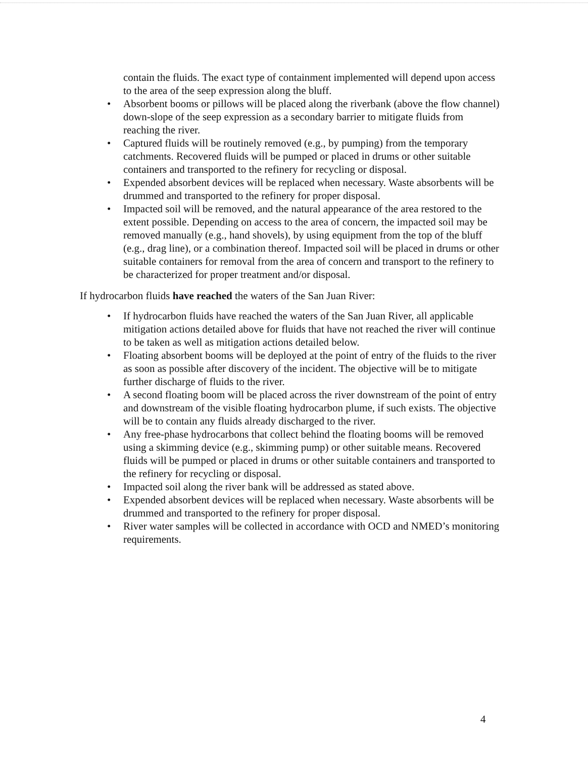contain the fluids. The exact type of containment implemented will depend upon access to the area of the seep expression along the bluff.
• Absorbent booms or pillows will be placed along the riverbank (above the flow channel) down-slope of the seep expression as a secondary barrier to mitigate fluids from reaching the river.
• Captured fluids will be routinely removed (e.g., by pumping) from the temporary catchments. Recovered fluids will be pumped or placed in drums or other suitable containers and transported to the refinery for recycling or disposal.
• Expended absorbent devices will be replaced when necessary. Waste absorbents will be drummed and transported to the refinery for proper disposal.
• Impacted soil will be removed, and the natural appearance of the area restored to the extent possible. Depending on access to the area of concern, the impacted soil may be removed manually (e.g., hand shovels), by using equipment from the top of the bluff (e.g., drag line), or a combination thereof. Impacted soil will be placed in drums or other suitable containers for removal from the area of concern and transport to the refinery to be characterized for proper treatment and/or disposal.
If hydrocarbon fluids have reached the waters of the San Juan River:
• If hydrocarbon fluids have reached the waters of the San Juan River, all applicable mitigation actions detailed above for fluids that have not reached the river will continue to be taken as well as mitigation actions detailed below.
• Floating absorbent booms will be deployed at the point of entry of the fluids to the river as soon as possible after discovery of the incident. The objective will be to mitigate further discharge of fluids to the river.
• A second floating boom will be placed across the river downstream of the point of entry and downstream of the visible floating hydrocarbon plume, if such exists. The objective will be to contain any fluids already discharged to the river.
• Any free-phase hydrocarbons that collect behind the floating booms will be removed using a skimming device (e.g., skimming pump) or other suitable means. Recovered fluids will be pumped or placed in drums or other suitable containers and transported to the refinery for recycling or disposal.
• Impacted soil along the river bank will be addressed as stated above.
• Expended absorbent devices will be replaced when necessary. Waste absorbents will be drummed and transported to the refinery for proper disposal.
• River water samples will be collected in accordance with OCD and NMED’s monitoring requirements.
4